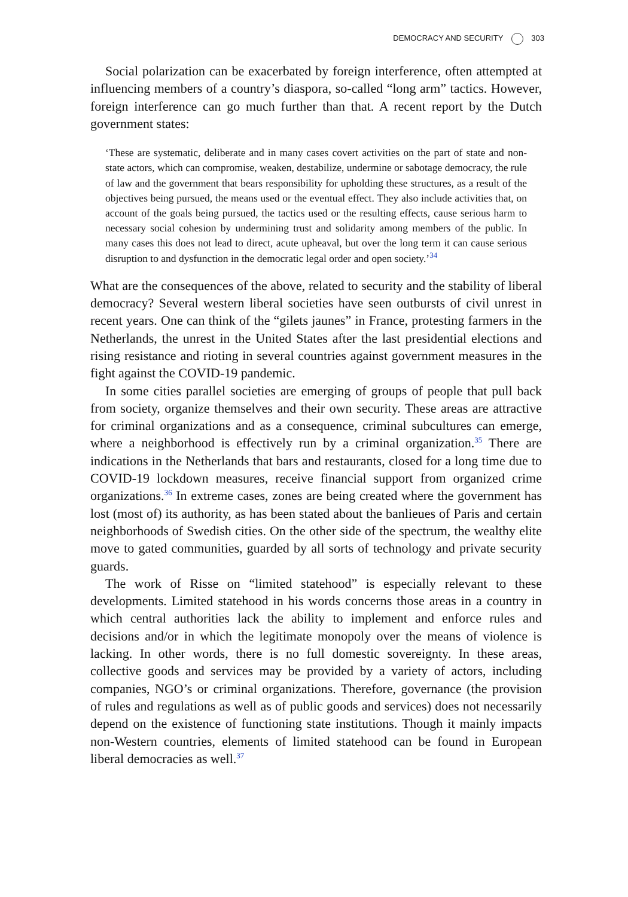DEMOCRACY AND SECURITY 303
Social polarization can be exacerbated by foreign interference, often attempted at influencing members of a country’s diaspora, so-called “long arm” tactics. However, foreign interference can go much further than that. A recent report by the Dutch government states:
‘These are systematic, deliberate and in many cases covert activities on the part of state and non-state actors, which can compromise, weaken, destabilize, undermine or sabotage democracy, the rule of law and the government that bears responsibility for upholding these structures, as a result of the objectives being pursued, the means used or the eventual effect. They also include activities that, on account of the goals being pursued, the tactics used or the resulting effects, cause serious harm to necessary social cohesion by undermining trust and solidarity among members of the public. In many cases this does not lead to direct, acute upheaval, but over the long term it can cause serious disruption to and dysfunction in the democratic legal order and open society.’<sup>34</sup>
What are the consequences of the above, related to security and the stability of liberal democracy? Several western liberal societies have seen outbursts of civil unrest in recent years. One can think of the “gilets jaunes” in France, protesting farmers in the Netherlands, the unrest in the United States after the last presidential elections and rising resistance and rioting in several countries against government measures in the fight against the COVID-19 pandemic.
In some cities parallel societies are emerging of groups of people that pull back from society, organize themselves and their own security. These areas are attractive for criminal organizations and as a consequence, criminal subcultures can emerge, where a neighborhood is effectively run by a criminal organization.<sup>35</sup> There are indications in the Netherlands that bars and restaurants, closed for a long time due to COVID-19 lockdown measures, receive financial support from organized crime organizations.<sup>36</sup> In extreme cases, zones are being created where the government has lost (most of) its authority, as has been stated about the banlieues of Paris and certain neighborhoods of Swedish cities. On the other side of the spectrum, the wealthy elite move to gated communities, guarded by all sorts of technology and private security guards.
The work of Risse on “limited statehood” is especially relevant to these developments. Limited statehood in his words concerns those areas in a country in which central authorities lack the ability to implement and enforce rules and decisions and/or in which the legitimate monopoly over the means of violence is lacking. In other words, there is no full domestic sovereignty. In these areas, collective goods and services may be provided by a variety of actors, including companies, NGO’s or criminal organizations. Therefore, governance (the provision of rules and regulations as well as of public goods and services) does not necessarily depend on the existence of functioning state institutions. Though it mainly impacts non-Western countries, elements of limited statehood can be found in European liberal democracies as well.<sup>37</sup>